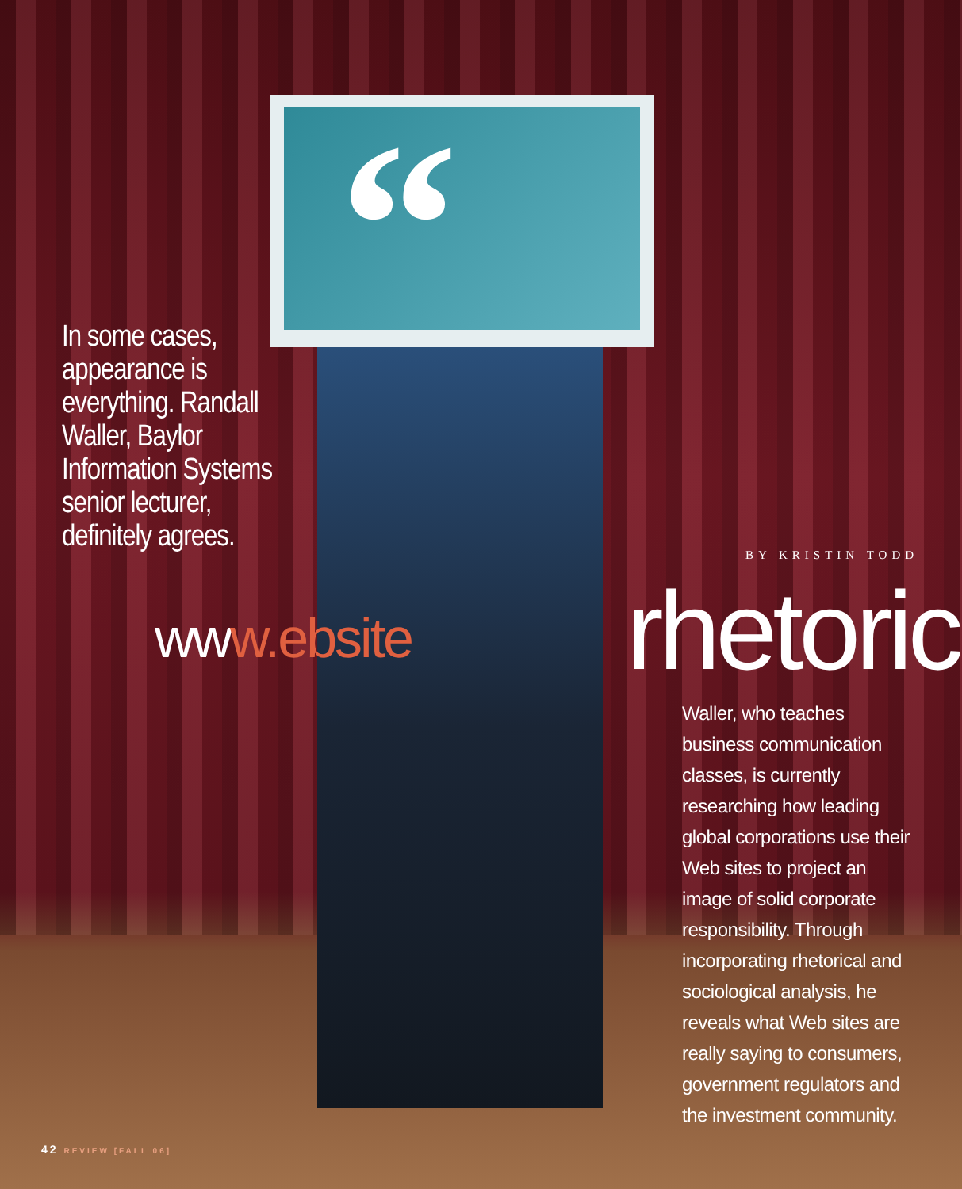“
In some cases, appearance is everything. Randall Waller, Baylor Information Systems senior lecturer, definitely agrees.
www.ebsite
BY KRISTIN TODD
rhetoric
Waller, who teaches business communication classes, is currently researching how leading global corporations use their Web sites to project an image of solid corporate responsibility. Through incorporating rhetorical and sociological analysis, he reveals what Web sites are really saying to consumers, government regulators and the investment community.
42 REVIEW [FALL 06]